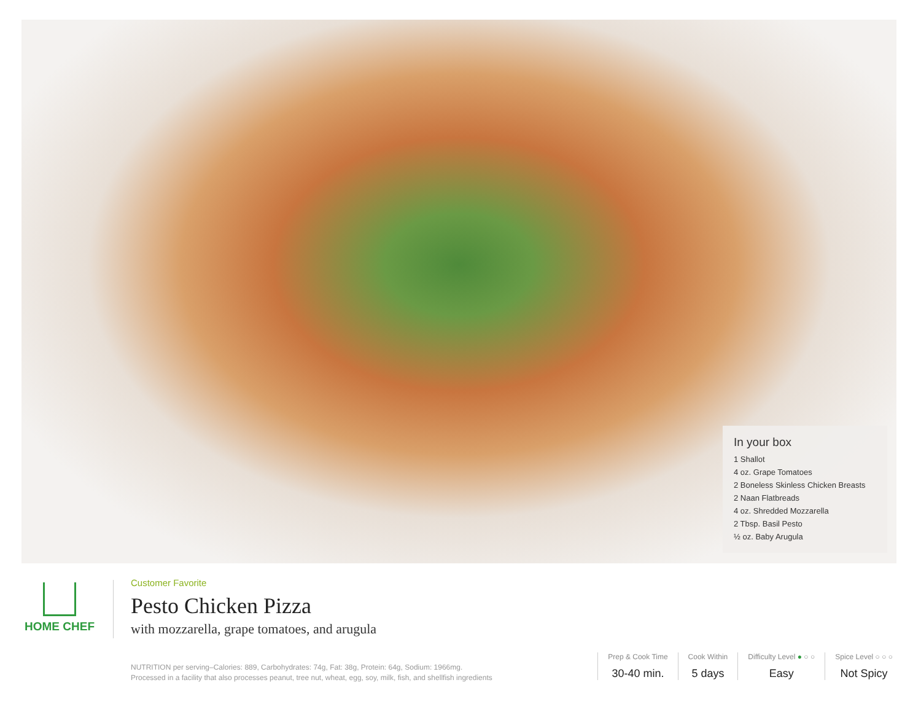In your box
1 Shallot
4 oz. Grape Tomatoes
2 Boneless Skinless Chicken Breasts
2 Naan Flatbreads
4 oz. Shredded Mozzarella
2 Tbsp. Basil Pesto
½ oz. Baby Arugula
HOME CHEF
Customer Favorite
Pesto Chicken Pizza
with mozzarella, grape tomatoes, and arugula
NUTRITION per serving–Calories: 889, Carbohydrates: 74g, Fat: 38g, Protein: 64g, Sodium: 1966mg.
Processed in a facility that also processes peanut, tree nut, wheat, egg, soy, milk, fish, and shellfish ingredients
Prep & Cook Time
30-40 min.
Cook Within
5 days
Difficulty Level ● ○ ○
Easy
Spice Level ○ ○ ○
Not Spicy